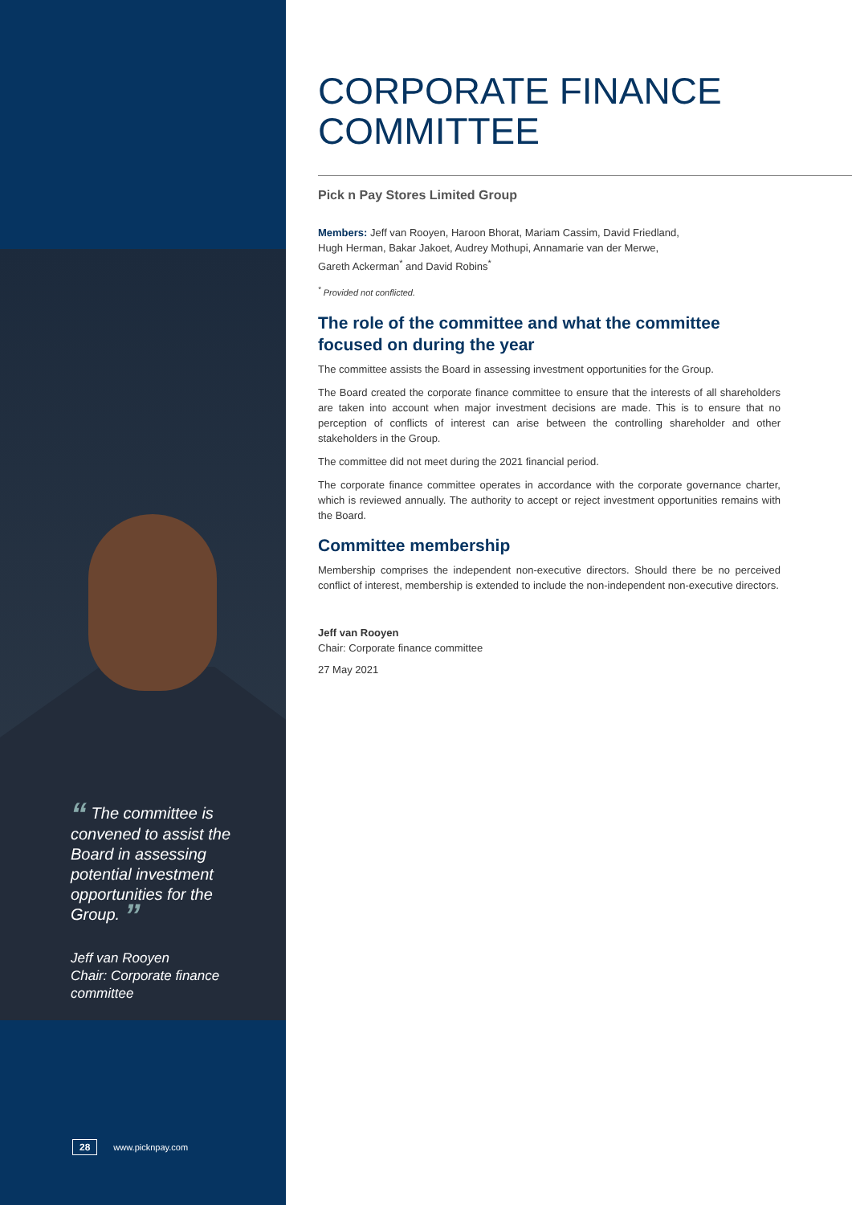“ The committee is convened to assist the Board in assessing potential investment opportunities for the Group. ”
Jeff van Rooyen
Chair: Corporate finance committee
28 www.picknpay.com
CORPORATE FINANCE
COMMITTEE
Pick n Pay Stores Limited Group
Members: Jeff van Rooyen, Haroon Bhorat, Mariam Cassim, David Friedland,
Hugh Herman, Bakar Jakoet, Audrey Mothupi, Annamarie van der Merwe,
Gareth Ackerman<sup>*</sup> and David Robins<sup>*</sup>
<sup>*</sup> Provided not conflicted.
The role of the committee and what the committee
focused on during the year
The committee assists the Board in assessing investment opportunities for the Group.
The Board created the corporate finance committee to ensure that the interests of all shareholders are taken into account when major investment decisions are made. This is to ensure that no perception of conflicts of interest can arise between the controlling shareholder and other stakeholders in the Group.
The committee did not meet during the 2021 financial period.
The corporate finance committee operates in accordance with the corporate governance charter, which is reviewed annually. The authority to accept or reject investment opportunities remains with the Board.
Committee membership
Membership comprises the independent non-executive directors. Should there be no perceived conflict of interest, membership is extended to include the non-independent non-executive directors.
Jeff van Rooyen
Chair: Corporate finance committee
27 May 2021